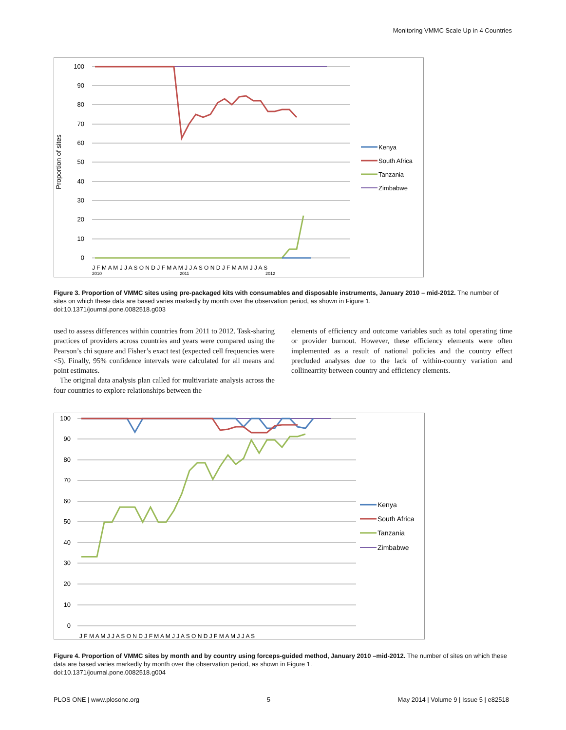Monitoring VMMC Scale Up in 4 Countries
Proportion of sites
100
90
80
70
60
50
40
30
20
10
0
J F M A M J J A S O N D J F M A M J J A S O N D J F M A M J J A S
2010
2011
2012
Kenya
South Africa
Tanzania
Zimbabwe
Figure 3. Proportion of VMMC sites using pre-packaged kits with consumables and disposable instruments, January 2010 – mid-2012. The number of sites on which these data are based varies markedly by month over the observation period, as shown in Figure 1.
doi:10.1371/journal.pone.0082518.g003
used to assess differences within countries from 2011 to 2012. Task-sharing practices of providers across countries and years were compared using the Pearson’s chi square and Fisher’s exact test (expected cell frequencies were <5). Finally, 95% confidence intervals were calculated for all means and point estimates.
The original data analysis plan called for multivariate analysis across the four countries to explore relationships between the
elements of efficiency and outcome variables such as total operating time or provider burnout. However, these efficiency elements were often implemented as a result of national policies and the country effect precluded analyses due to the lack of within-country variation and collinearrity between country and efficiency elements.
100
90
80
70
60
50
40
30
20
10
0
J F M A M J J A S O N D J F M A M J J A S O N D J F M A M J J A S
Kenya
South Africa
Tanzania
Zimbabwe
Figure 4. Proportion of VMMC sites by month and by country using forceps-guided method, January 2010 –mid-2012. The number of sites on which these data are based varies markedly by month over the observation period, as shown in Figure 1.
doi:10.1371/journal.pone.0082518.g004
PLOS ONE | www.plosone.org 5 May 2014 | Volume 9 | Issue 5 | e82518